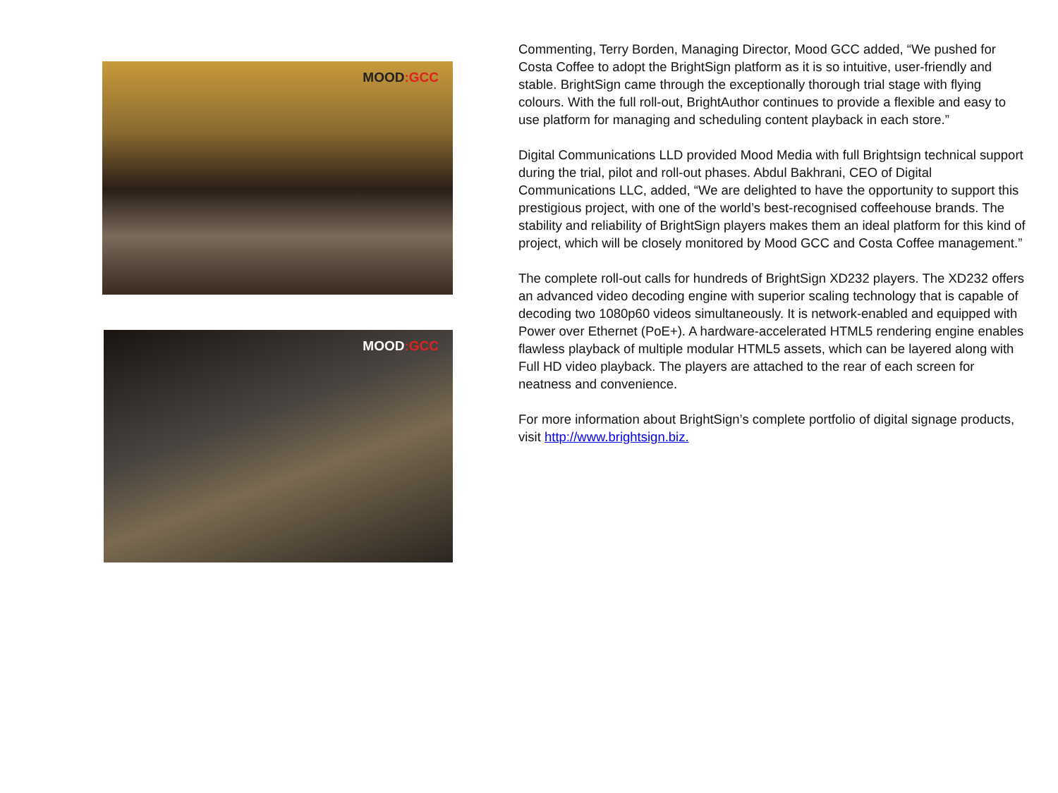MOOD:GCC
MOOD:GCC
Commenting, Terry Borden, Managing Director, Mood GCC added, “We pushed for Costa Coffee to adopt the BrightSign platform as it is so intuitive, user-friendly and stable. BrightSign came through the exceptionally thorough trial stage with flying colours. With the full roll-out, BrightAuthor continues to provide a flexible and easy to use platform for managing and scheduling content playback in each store.”
Digital Communications LLD provided Mood Media with full Brightsign technical support during the trial, pilot and roll-out phases. Abdul Bakhrani, CEO of Digital Communications LLC, added, “We are delighted to have the opportunity to support this prestigious project, with one of the world’s best-recognised coffeehouse brands. The stability and reliability of BrightSign players makes them an ideal platform for this kind of project, which will be closely monitored by Mood GCC and Costa Coffee management.”
The complete roll-out calls for hundreds of BrightSign XD232 players. The XD232 offers an advanced video decoding engine with superior scaling technology that is capable of decoding two 1080p60 videos simultaneously. It is network-enabled and equipped with Power over Ethernet (PoE+). A hardware-accelerated HTML5 rendering engine enables flawless playback of multiple modular HTML5 assets, which can be layered along with Full HD video playback. The players are attached to the rear of each screen for neatness and convenience.
For more information about BrightSign’s complete portfolio of digital signage products, visit http://www.brightsign.biz.